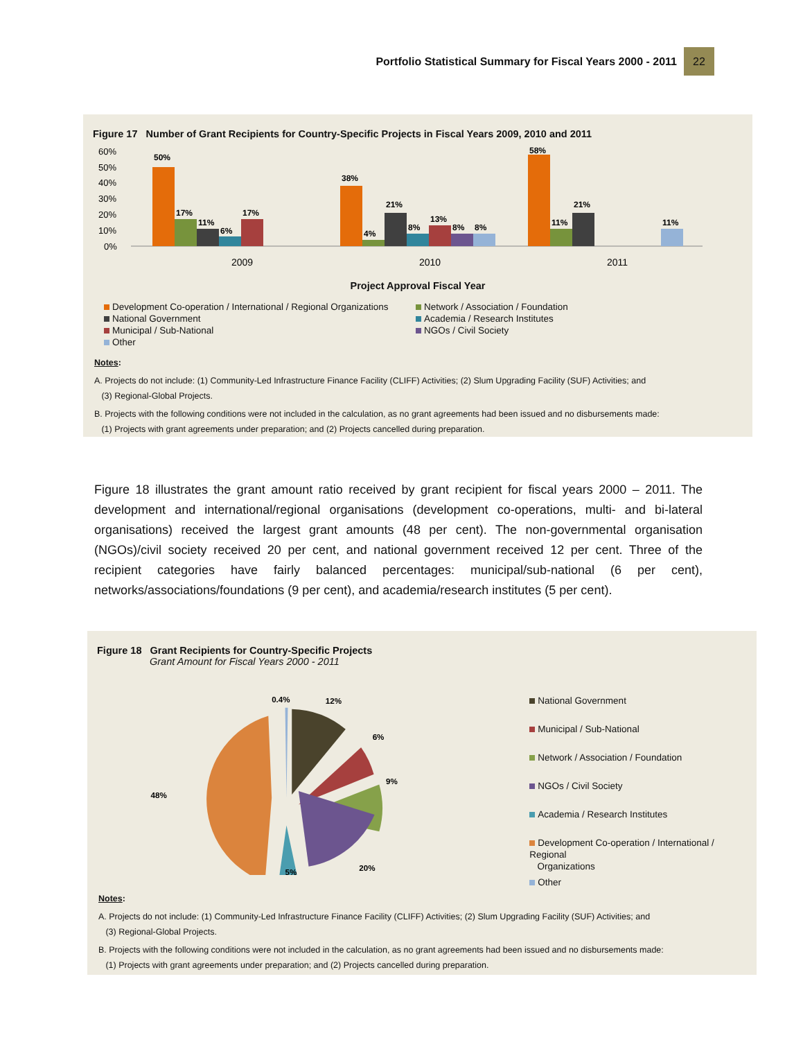Portfolio Statistical Summary for Fiscal Years 2000 - 2011
22
Figure 17 Number of Grant Recipients for Country-Specific Projects in Fiscal Years 2009, 2010 and 2011
60%
50%
40%
30%
20%
10%
0%
50%
17%
11%
6%
17%
38%
4%
21%
8%
13%
8%
8%
58%
11%
21%
11%
2009
2010
2011
Project Approval Fiscal Year
Development Co-operation / International / Regional Organizations
Network / Association / Foundation
National Government
Academia / Research Institutes
Municipal / Sub-National
NGOs / Civil Society
Other
Notes:
A. Projects do not include: (1) Community-Led Infrastructure Finance Facility (CLIFF) Activities; (2) Slum Upgrading Facility (SUF) Activities; and
(3) Regional-Global Projects.
B. Projects with the following conditions were not included in the calculation, as no grant agreements had been issued and no disbursements made:
(1) Projects with grant agreements under preparation; and (2) Projects cancelled during preparation.
Figure 18 illustrates the grant amount ratio received by grant recipient for fiscal years 2000 – 2011. The development and international/regional organisations (development co-operations, multi- and bi-lateral organisations) received the largest grant amounts (48 per cent). The non-governmental organisation (NGOs)/civil society received 20 per cent, and national government received 12 per cent. Three of the recipient categories have fairly balanced percentages: municipal/sub-national (6 per cent), networks/associations/foundations (9 per cent), and academia/research institutes (5 per cent).
Figure 18 Grant Recipients for Country-Specific Projects
Grant Amount for Fiscal Years 2000 - 2011
0.4%
12%
6%
9%
20%
5%
48%
National Government
Municipal / Sub-National
Network / Association / Foundation
NGOs / Civil Society
Academia / Research Institutes
Development Co-operation / International / Regional
Organizations
Other
Notes:
A. Projects do not include: (1) Community-Led Infrastructure Finance Facility (CLIFF) Activities; (2) Slum Upgrading Facility (SUF) Activities; and
(3) Regional-Global Projects.
B. Projects with the following conditions were not included in the calculation, as no grant agreements had been issued and no disbursements made:
(1) Projects with grant agreements under preparation; and (2) Projects cancelled during preparation.